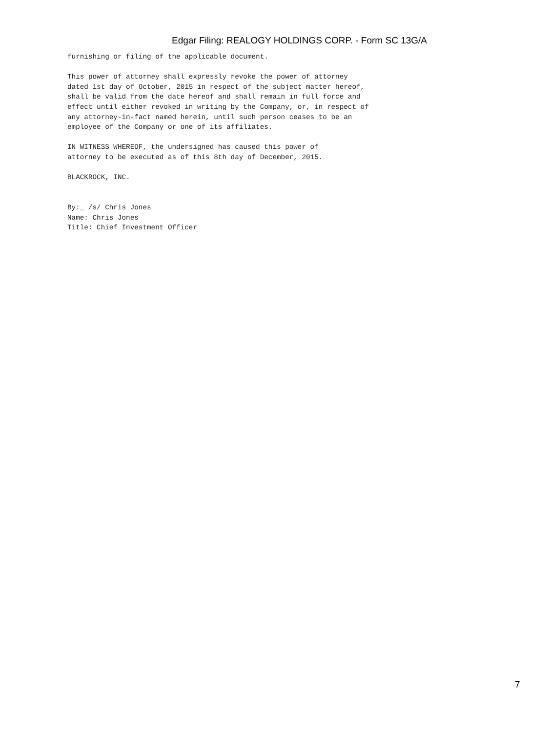Edgar Filing: REALOGY HOLDINGS CORP. - Form SC 13G/A
furnishing or filing of the applicable document.

This power of attorney shall expressly revoke the power of attorney
dated 1st day of October, 2015 in respect of the subject matter hereof,
shall be valid from the date hereof and shall remain in full force and
effect until either revoked in writing by the Company, or, in respect of
any attorney-in-fact named herein, until such person ceases to be an
employee of the Company or one of its affiliates.

IN WITNESS WHEREOF, the undersigned has caused this power of
attorney to be executed as of this 8th day of December, 2015.

BLACKROCK, INC.


By:_ /s/ Chris Jones
Name: Chris Jones
Title: Chief Investment Officer
7